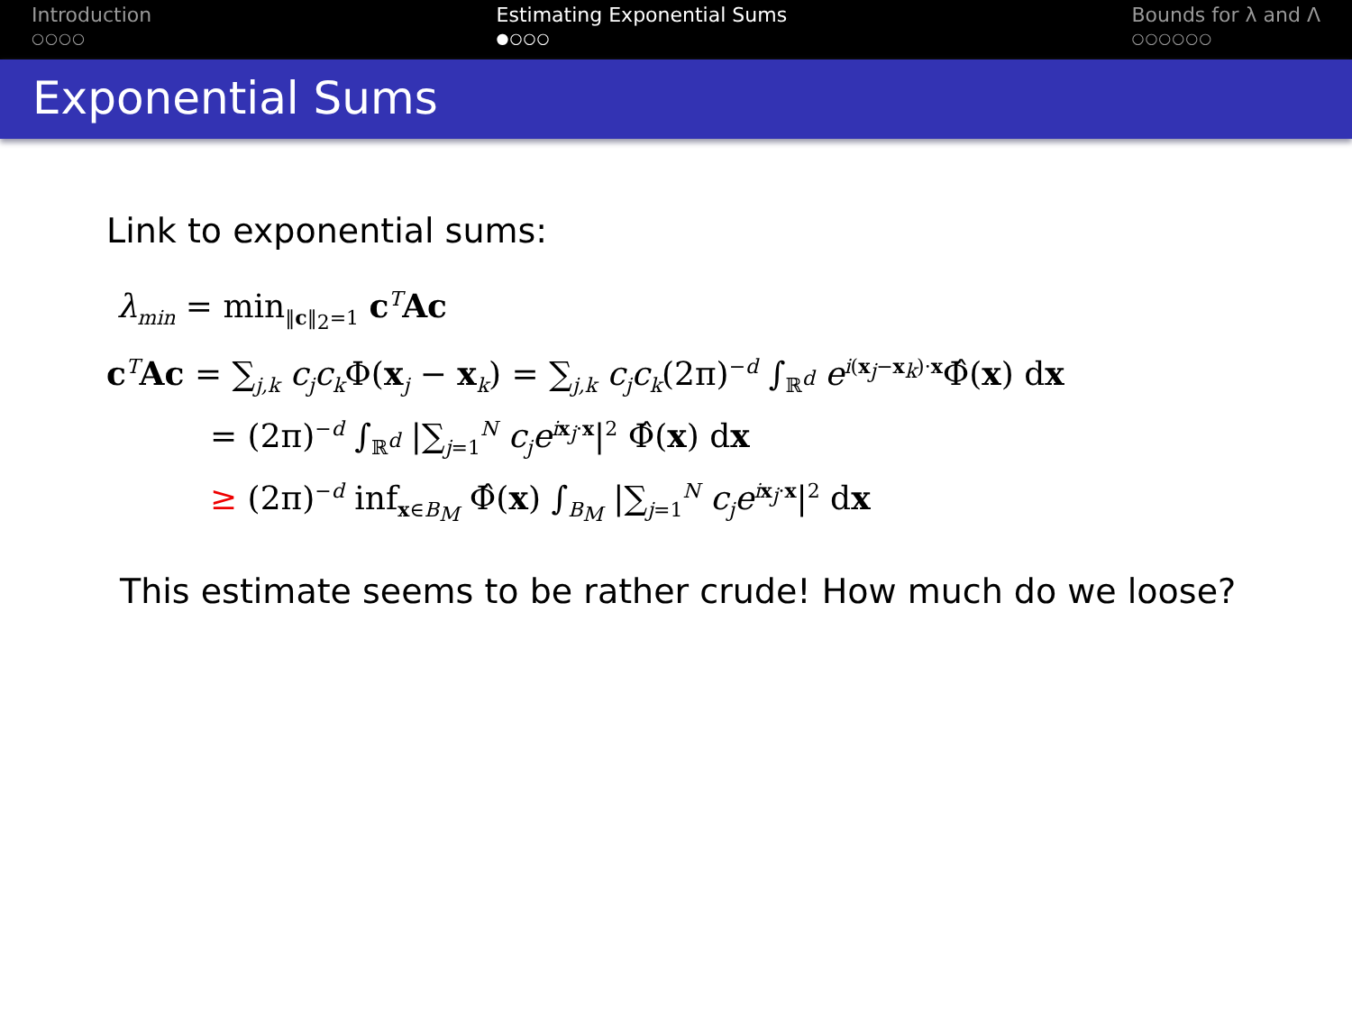Introduction
○○○○
Estimating Exponential Sums
●○○○
Bounds for λ and Λ
○○○○○○
Exponential Sums
Link to exponential sums:
λ<sub>min</sub> = min<sub>‖c‖<sub>2</sub>=1</sub> c<sup>T</sup>Ac
c<sup>T</sup>Ac = ∑<sub>j,k</sub> c<sub>j</sub>c<sub>k</sub> Φ(x<sub>j</sub> − x<sub>k</sub>) = ∑<sub>j,k</sub> c<sub>j</sub>c<sub>k</sub>(2π)<sup>−d</sup> ∫<sub>ℝ<sup>d</sup></sub> e<sup>i(x<sub>j</sub>−x<sub>k</sub>)·x</sup>Φ̂(x) dx
= (2π)<sup>−d</sup> ∫<sub>ℝ<sup>d</sup></sub> |∑<sub>j=1</sub><sup>N</sup> c<sub>j</sub>e<sup>ix<sub>j</sub>·x</sup>|<sup>2</sup> Φ̂(x) dx
≥ (2π)<sup>−d</sup> inf<sub>x∈B<sub>M</sub></sub> Φ̂(x) ∫<sub>B<sub>M</sub></sub> |∑<sub>j=1</sub><sup>N</sup> c<sub>j</sub>e<sup>ix<sub>j</sub>·x</sup>|<sup>2</sup> dx
This estimate seems to be rather crude! How much do we loose?